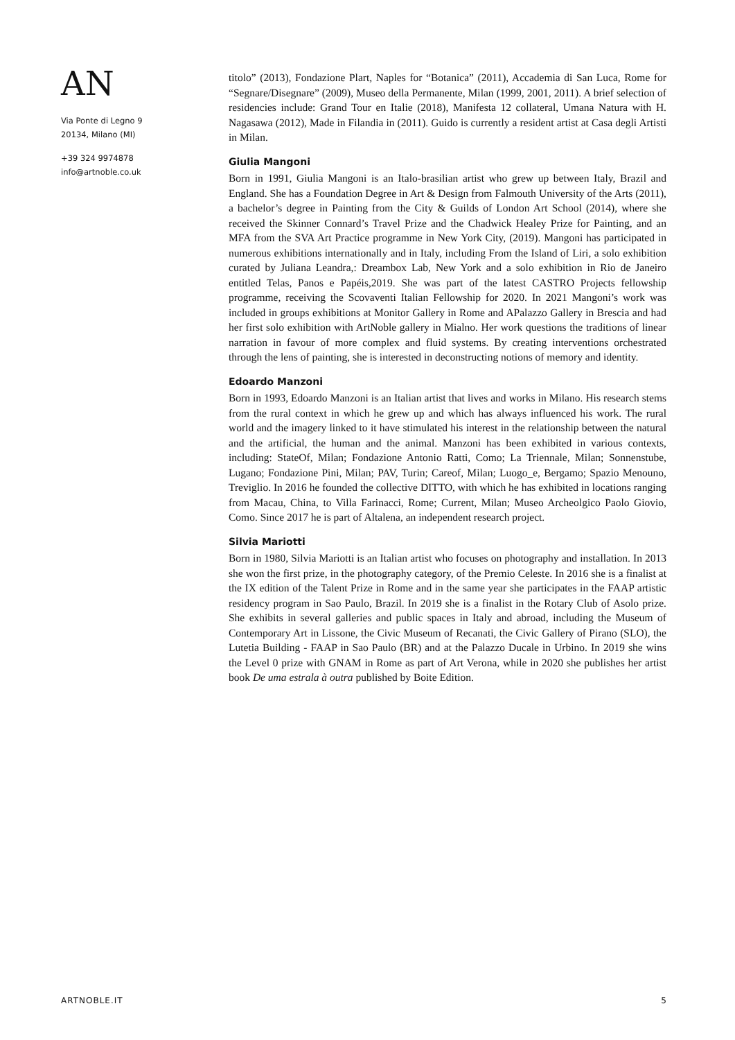AN
Via Ponte di Legno 9
20134, Milano (MI)
+39 324 9974878
info@artnoble.co.uk
titolo” (2013), Fondazione Plart, Naples for “Botanica” (2011), Accademia di San Luca, Rome for “Segnare/Disegnare” (2009), Museo della Permanente, Milan (1999, 2001, 2011). A brief selection of residencies include: Grand Tour en Italie (2018), Manifesta 12 collateral, Umana Natura with H. Nagasawa (2012), Made in Filandia in (2011). Guido is currently a resident artist at Casa degli Artisti in Milan.
Giulia Mangoni
Born in 1991, Giulia Mangoni is an Italo-brasilian artist who grew up between Italy, Brazil and England. She has a Foundation Degree in Art & Design from Falmouth University of the Arts (2011), a bachelor’s degree in Painting from the City & Guilds of London Art School (2014), where she received the Skinner Connard’s Travel Prize and the Chadwick Healey Prize for Painting, and an MFA from the SVA Art Practice programme in New York City, (2019). Mangoni has participated in numerous exhibitions internationally and in Italy, including From the Island of Liri, a solo exhibition curated by Juliana Leandra,: Dreambox Lab, New York and a solo exhibition in Rio de Janeiro entitled Telas, Panos e Papéis,2019. She was part of the latest CASTRO Projects fellowship programme, receiving the Scovaventi Italian Fellowship for 2020. In 2021 Mangoni’s work was included in groups exhibitions at Monitor Gallery in Rome and APalazzo Gallery in Brescia and had her first solo exhibition with ArtNoble gallery in Mialno. Her work questions the traditions of linear narration in favour of more complex and fluid systems. By creating interventions orchestrated through the lens of painting, she is interested in deconstructing notions of memory and identity.
Edoardo Manzoni
Born in 1993, Edoardo Manzoni is an Italian artist that lives and works in Milano. His research stems from the rural context in which he grew up and which has always influenced his work. The rural world and the imagery linked to it have stimulated his interest in the relationship between the natural and the artificial, the human and the animal. Manzoni has been exhibited in various contexts, including: StateOf, Milan; Fondazione Antonio Ratti, Como; La Triennale, Milan; Sonnenstube, Lugano; Fondazione Pini, Milan; PAV, Turin; Careof, Milan; Luogo_e, Bergamo; Spazio Menouno, Treviglio. In 2016 he founded the collective DITTO, with which he has exhibited in locations ranging from Macau, China, to Villa Farinacci, Rome; Current, Milan; Museo Archeolgico Paolo Giovio, Como. Since 2017 he is part of Altalena, an independent research project.
Silvia Mariotti
Born in 1980, Silvia Mariotti is an Italian artist who focuses on photography and installation. In 2013 she won the first prize, in the photography category, of the Premio Celeste. In 2016 she is a finalist at the IX edition of the Talent Prize in Rome and in the same year she participates in the FAAP artistic residency program in Sao Paulo, Brazil. In 2019 she is a finalist in the Rotary Club of Asolo prize. She exhibits in several galleries and public spaces in Italy and abroad, including the Museum of Contemporary Art in Lissone, the Civic Museum of Recanati, the Civic Gallery of Pirano (SLO), the Lutetia Building - FAAP in Sao Paulo (BR) and at the Palazzo Ducale in Urbino. In 2019 she wins the Level 0 prize with GNAM in Rome as part of Art Verona, while in 2020 she publishes her artist book De uma estrala à outra published by Boite Edition.
ARTNOBLE.IT 5